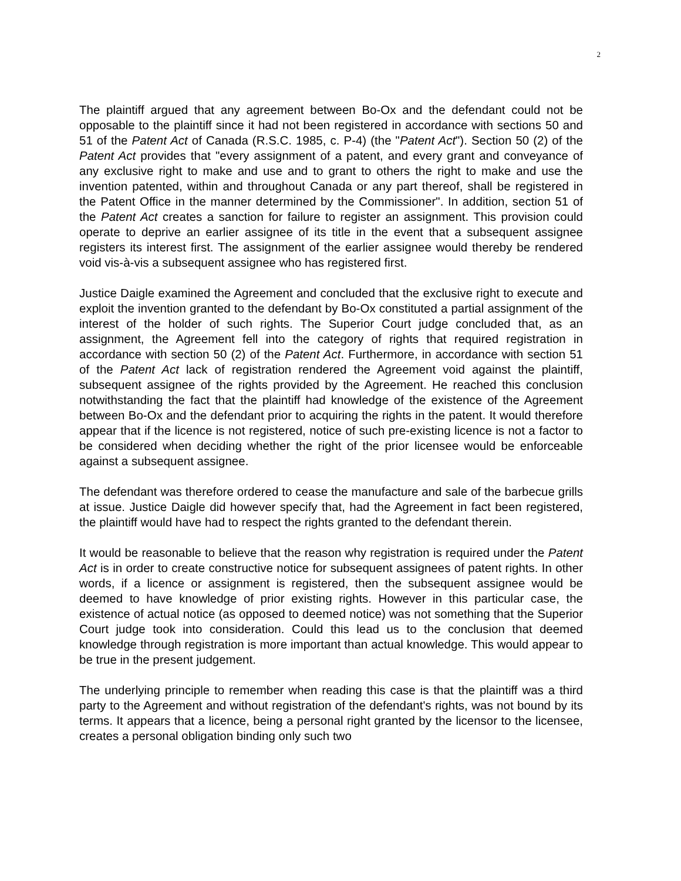2
The plaintiff argued that any agreement between Bo-Ox and the defendant could not be opposable to the plaintiff since it had not been registered in accordance with sections 50 and 51 of the Patent Act of Canada (R.S.C. 1985, c. P-4) (the "Patent Act"). Section 50 (2) of the Patent Act provides that "every assignment of a patent, and every grant and conveyance of any exclusive right to make and use and to grant to others the right to make and use the invention patented, within and throughout Canada or any part thereof, shall be registered in the Patent Office in the manner determined by the Commissioner". In addition, section 51 of the Patent Act creates a sanction for failure to register an assignment. This provision could operate to deprive an earlier assignee of its title in the event that a subsequent assignee registers its interest first. The assignment of the earlier assignee would thereby be rendered void vis-à-vis a subsequent assignee who has registered first.
Justice Daigle examined the Agreement and concluded that the exclusive right to execute and exploit the invention granted to the defendant by Bo-Ox constituted a partial assignment of the interest of the holder of such rights. The Superior Court judge concluded that, as an assignment, the Agreement fell into the category of rights that required registration in accordance with section 50 (2) of the Patent Act. Furthermore, in accordance with section 51 of the Patent Act lack of registration rendered the Agreement void against the plaintiff, subsequent assignee of the rights provided by the Agreement. He reached this conclusion notwithstanding the fact that the plaintiff had knowledge of the existence of the Agreement between Bo-Ox and the defendant prior to acquiring the rights in the patent. It would therefore appear that if the licence is not registered, notice of such pre-existing licence is not a factor to be considered when deciding whether the right of the prior licensee would be enforceable against a subsequent assignee.
The defendant was therefore ordered to cease the manufacture and sale of the barbecue grills at issue. Justice Daigle did however specify that, had the Agreement in fact been registered, the plaintiff would have had to respect the rights granted to the defendant therein.
It would be reasonable to believe that the reason why registration is required under the Patent Act is in order to create constructive notice for subsequent assignees of patent rights. In other words, if a licence or assignment is registered, then the subsequent assignee would be deemed to have knowledge of prior existing rights. However in this particular case, the existence of actual notice (as opposed to deemed notice) was not something that the Superior Court judge took into consideration. Could this lead us to the conclusion that deemed knowledge through registration is more important than actual knowledge. This would appear to be true in the present judgement.
The underlying principle to remember when reading this case is that the plaintiff was a third party to the Agreement and without registration of the defendant's rights, was not bound by its terms. It appears that a licence, being a personal right granted by the licensor to the licensee, creates a personal obligation binding only such two